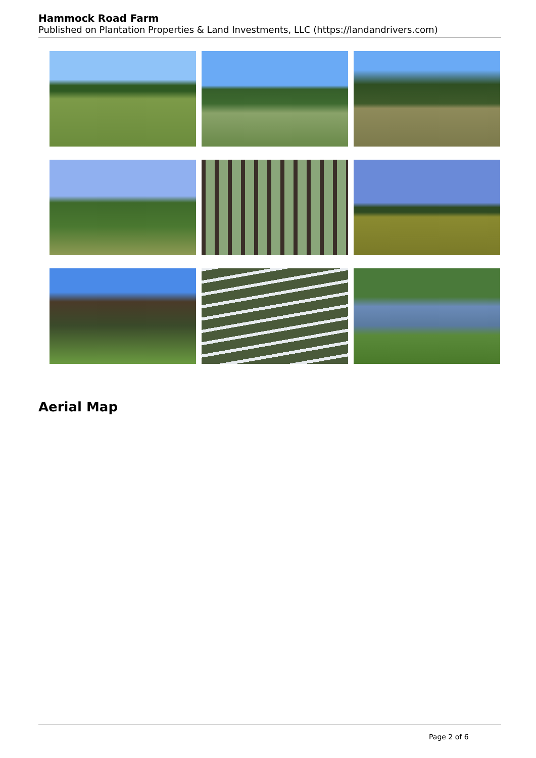Hammock Road Farm
Published on Plantation Properties & Land Investments, LLC (https://landandrivers.com)
Aerial Map
Page 2 of 6